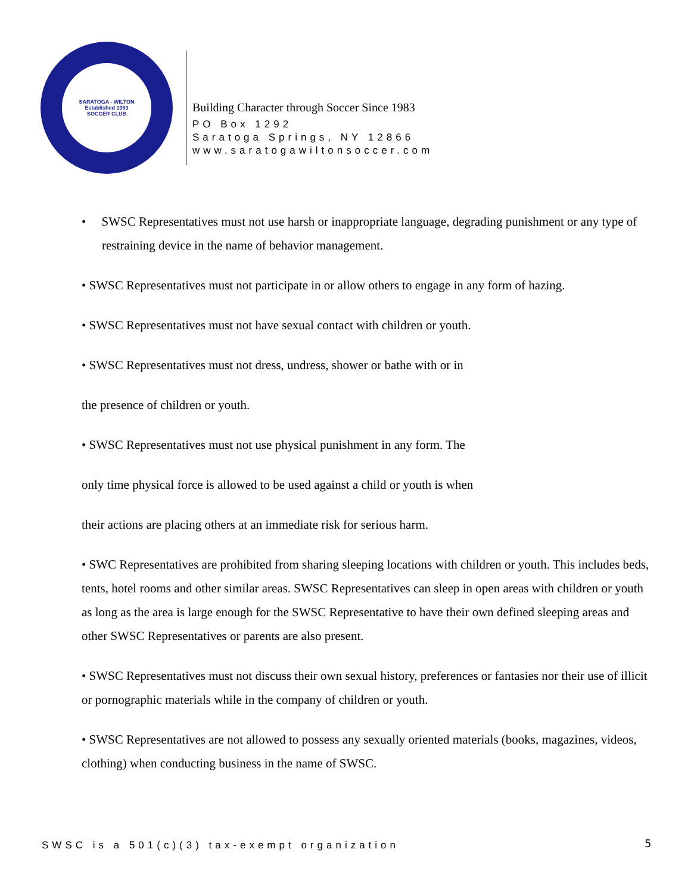SARATOGA - WILTON
Established 1983
SOCCER CLUB
Building Character through Soccer Since 1983
PO Box 1292
Saratoga Springs, NY 12866
www.saratogawiltonsoccer.com
• SWSC Representatives must not use harsh or inappropriate language, degrading punishment or any type of restraining device in the name of behavior management.
• SWSC Representatives must not participate in or allow others to engage in any form of hazing.
• SWSC Representatives must not have sexual contact with children or youth.
• SWSC Representatives must not dress, undress, shower or bathe with or in
the presence of children or youth.
• SWSC Representatives must not use physical punishment in any form. The
only time physical force is allowed to be used against a child or youth is when
their actions are placing others at an immediate risk for serious harm.
• SWC Representatives are prohibited from sharing sleeping locations with children or youth. This includes beds, tents, hotel rooms and other similar areas. SWSC Representatives can sleep in open areas with children or youth as long as the area is large enough for the SWSC Representative to have their own defined sleeping areas and other SWSC Representatives or parents are also present.
• SWSC Representatives must not discuss their own sexual history, preferences or fantasies nor their use of illicit or pornographic materials while in the company of children or youth.
• SWSC Representatives are not allowed to possess any sexually oriented materials (books, magazines, videos, clothing) when conducting business in the name of SWSC.
SWSC is a 501(c)(3) tax-exempt organization
5